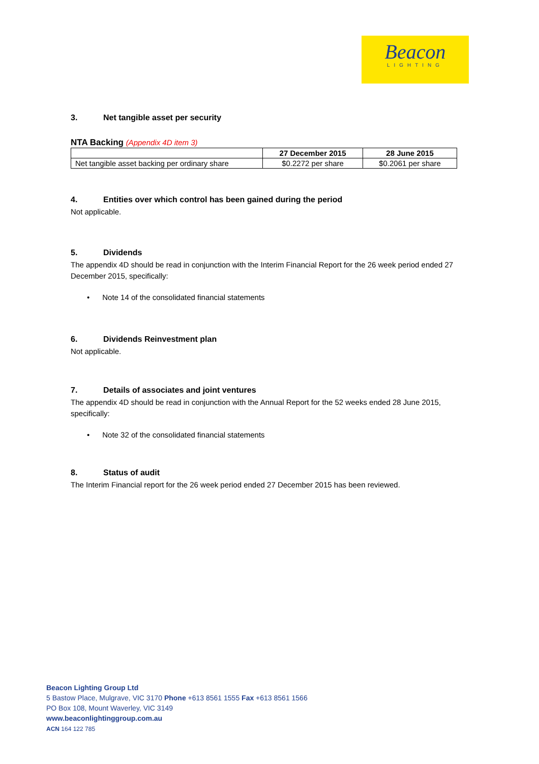Beacon
LIGHTING
3. Net tangible asset per security
NTA Backing (Appendix 4D item 3)
| | 27 December 2015 | 28 June 2015 |
| --- | --- | --- |
| Net tangible asset backing per ordinary share | $0.2272 per share | $0.2061 per share |
4. Entities over which control has been gained during the period
Not applicable.
5. Dividends
The appendix 4D should be read in conjunction with the Interim Financial Report for the 26 week period ended 27 December 2015, specifically:
• Note 14 of the consolidated financial statements
6. Dividends Reinvestment plan
Not applicable.
7. Details of associates and joint ventures
The appendix 4D should be read in conjunction with the Annual Report for the 52 weeks ended 28 June 2015, specifically:
• Note 32 of the consolidated financial statements
8. Status of audit
The Interim Financial report for the 26 week period ended 27 December 2015 has been reviewed.
Beacon Lighting Group Ltd
5 Bastow Place, Mulgrave, VIC 3170 Phone +613 8561 1555 Fax +613 8561 1566
PO Box 108, Mount Waverley, VIC 3149
www.beaconlightinggroup.com.au
ACN 164 122 785